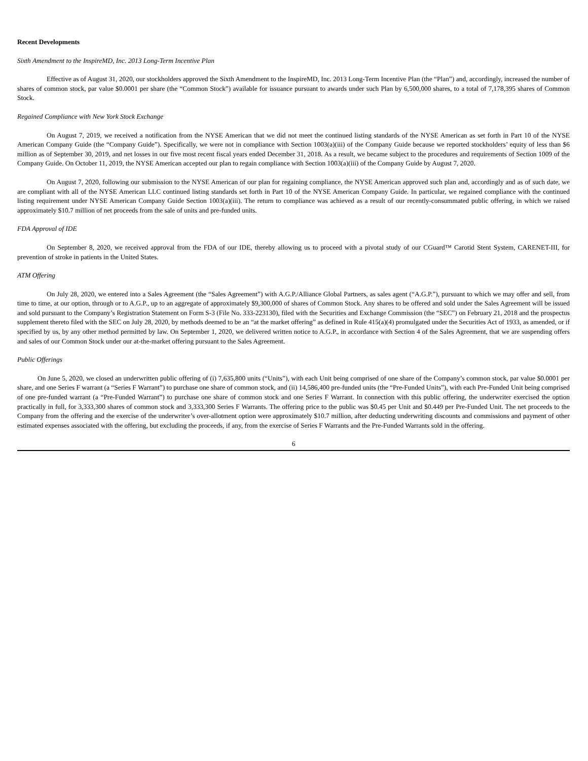Recent Developments
Sixth Amendment to the InspireMD, Inc. 2013 Long-Term Incentive Plan
Effective as of August 31, 2020, our stockholders approved the Sixth Amendment to the InspireMD, Inc. 2013 Long-Term Incentive Plan (the “Plan”) and, accordingly, increased the number of shares of common stock, par value $0.0001 per share (the “Common Stock”) available for issuance pursuant to awards under such Plan by 6,500,000 shares, to a total of 7,178,395 shares of Common Stock.
Regained Compliance with New York Stock Exchange
On August 7, 2019, we received a notification from the NYSE American that we did not meet the continued listing standards of the NYSE American as set forth in Part 10 of the NYSE American Company Guide (the “Company Guide”). Specifically, we were not in compliance with Section 1003(a)(iii) of the Company Guide because we reported stockholders’ equity of less than $6 million as of September 30, 2019, and net losses in our five most recent fiscal years ended December 31, 2018. As a result, we became subject to the procedures and requirements of Section 1009 of the Company Guide. On October 11, 2019, the NYSE American accepted our plan to regain compliance with Section 1003(a)(iii) of the Company Guide by August 7, 2020.
On August 7, 2020, following our submission to the NYSE American of our plan for regaining compliance, the NYSE American approved such plan and, accordingly and as of such date, we are compliant with all of the NYSE American LLC continued listing standards set forth in Part 10 of the NYSE American Company Guide. In particular, we regained compliance with the continued listing requirement under NYSE American Company Guide Section 1003(a)(iii). The return to compliance was achieved as a result of our recently-consummated public offering, in which we raised approximately $10.7 million of net proceeds from the sale of units and pre-funded units.
FDA Approval of IDE
On September 8, 2020, we received approval from the FDA of our IDE, thereby allowing us to proceed with a pivotal study of our CGuard™ Carotid Stent System, CARENET-III, for prevention of stroke in patients in the United States.
ATM Offering
On July 28, 2020, we entered into a Sales Agreement (the “Sales Agreement”) with A.G.P./Alliance Global Partners, as sales agent (“A.G.P.”), pursuant to which we may offer and sell, from time to time, at our option, through or to A.G.P., up to an aggregate of approximately $9,300,000 of shares of Common Stock. Any shares to be offered and sold under the Sales Agreement will be issued and sold pursuant to the Company’s Registration Statement on Form S-3 (File No. 333-223130), filed with the Securities and Exchange Commission (the “SEC”) on February 21, 2018 and the prospectus supplement thereto filed with the SEC on July 28, 2020, by methods deemed to be an “at the market offering” as defined in Rule 415(a)(4) promulgated under the Securities Act of 1933, as amended, or if specified by us, by any other method permitted by law. On September 1, 2020, we delivered written notice to A.G.P., in accordance with Section 4 of the Sales Agreement, that we are suspending offers and sales of our Common Stock under our at-the-market offering pursuant to the Sales Agreement.
Public Offerings
On June 5, 2020, we closed an underwritten public offering of (i) 7,635,800 units (“Units”), with each Unit being comprised of one share of the Company’s common stock, par value $0.0001 per share, and one Series F warrant (a “Series F Warrant”) to purchase one share of common stock, and (ii) 14,586,400 pre-funded units (the “Pre-Funded Units”), with each Pre-Funded Unit being comprised of one pre-funded warrant (a “Pre-Funded Warrant”) to purchase one share of common stock and one Series F Warrant. In connection with this public offering, the underwriter exercised the option practically in full, for 3,333,300 shares of common stock and 3,333,300 Series F Warrants. The offering price to the public was $0.45 per Unit and $0.449 per Pre-Funded Unit. The net proceeds to the Company from the offering and the exercise of the underwriter’s over-allotment option were approximately $10.7 million, after deducting underwriting discounts and commissions and payment of other estimated expenses associated with the offering, but excluding the proceeds, if any, from the exercise of Series F Warrants and the Pre-Funded Warrants sold in the offering.
6